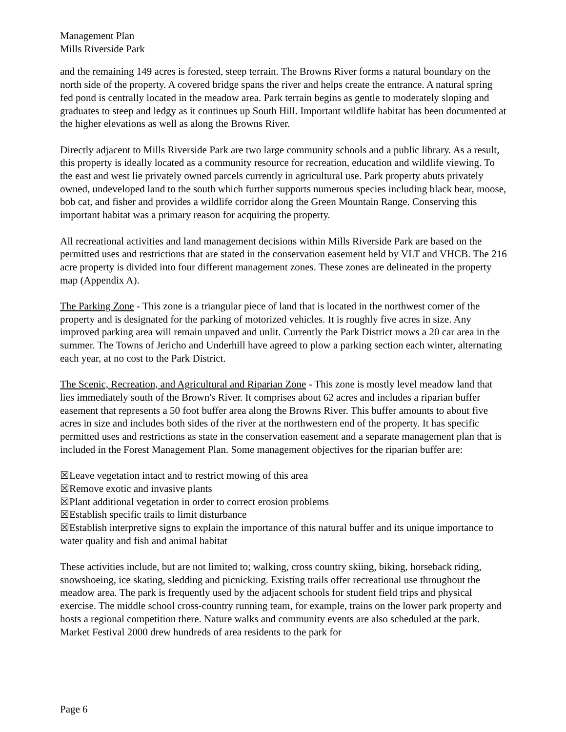Management Plan
Mills Riverside Park
and the remaining 149 acres is forested, steep terrain. The Browns River forms a natural boundary on the north side of the property. A covered bridge spans the river and helps create the entrance. A natural spring fed pond is centrally located in the meadow area. Park terrain begins as gentle to moderately sloping and graduates to steep and ledgy as it continues up South Hill. Important wildlife habitat has been documented at the higher elevations as well as along the Browns River.
Directly adjacent to Mills Riverside Park are two large community schools and a public library. As a result, this property is ideally located as a community resource for recreation, education and wildlife viewing. To the east and west lie privately owned parcels currently in agricultural use. Park property abuts privately owned, undeveloped land to the south which further supports numerous species including black bear, moose, bob cat, and fisher and provides a wildlife corridor along the Green Mountain Range. Conserving this important habitat was a primary reason for acquiring the property.
All recreational activities and land management decisions within Mills Riverside Park are based on the permitted uses and restrictions that are stated in the conservation easement held by VLT and VHCB. The 216 acre property is divided into four different management zones. These zones are delineated in the property map (Appendix A).
The Parking Zone - This zone is a triangular piece of land that is located in the northwest corner of the property and is designated for the parking of motorized vehicles. It is roughly five acres in size. Any improved parking area will remain unpaved and unlit. Currently the Park District mows a 20 car area in the summer. The Towns of Jericho and Underhill have agreed to plow a parking section each winter, alternating each year, at no cost to the Park District.
The Scenic, Recreation, and Agricultural and Riparian Zone - This zone is mostly level meadow land that lies immediately south of the Brown's River. It comprises about 62 acres and includes a riparian buffer easement that represents a 50 foot buffer area along the Browns River. This buffer amounts to about five acres in size and includes both sides of the river at the northwestern end of the property. It has specific permitted uses and restrictions as state in the conservation easement and a separate management plan that is included in the Forest Management Plan. Some management objectives for the riparian buffer are:
☒Leave vegetation intact and to restrict mowing of this area
☒Remove exotic and invasive plants
☒Plant additional vegetation in order to correct erosion problems
☒Establish specific trails to limit disturbance
☒Establish interpretive signs to explain the importance of this natural buffer and its unique importance to water quality and fish and animal habitat
These activities include, but are not limited to; walking, cross country skiing, biking, horseback riding, snowshoeing, ice skating, sledding and picnicking. Existing trails offer recreational use throughout the meadow area. The park is frequently used by the adjacent schools for student field trips and physical exercise. The middle school cross-country running team, for example, trains on the lower park property and hosts a regional competition there. Nature walks and community events are also scheduled at the park. Market Festival 2000 drew hundreds of area residents to the park for
Page 6